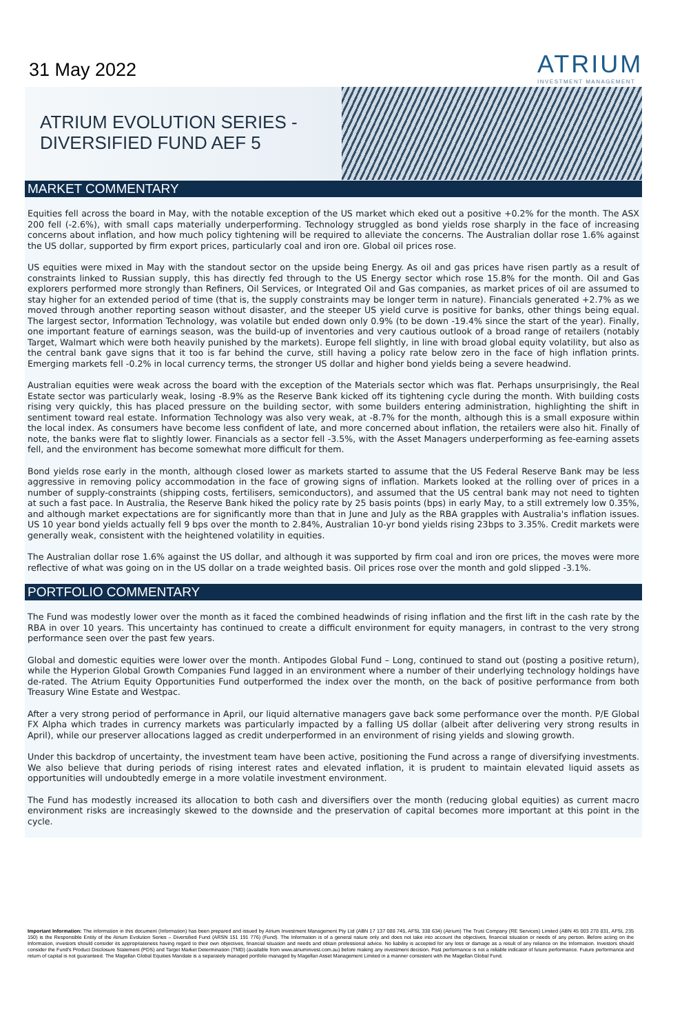31 May 2022
ATRIUM
INVESTMENT MANAGEMENT
ATRIUM EVOLUTION SERIES -
DIVERSIFIED FUND AEF 5
MARKET COMMENTARY
Equities fell across the board in May, with the notable exception of the US market which eked out a positive +0.2% for the month. The ASX 200 fell (-2.6%), with small caps materially underperforming. Technology struggled as bond yields rose sharply in the face of increasing concerns about inflation, and how much policy tightening will be required to alleviate the concerns. The Australian dollar rose 1.6% against the US dollar, supported by firm export prices, particularly coal and iron ore. Global oil prices rose.
US equities were mixed in May with the standout sector on the upside being Energy. As oil and gas prices have risen partly as a result of constraints linked to Russian supply, this has directly fed through to the US Energy sector which rose 15.8% for the month. Oil and Gas explorers performed more strongly than Refiners, Oil Services, or Integrated Oil and Gas companies, as market prices of oil are assumed to stay higher for an extended period of time (that is, the supply constraints may be longer term in nature). Financials generated +2.7% as we moved through another reporting season without disaster, and the steeper US yield curve is positive for banks, other things being equal. The largest sector, Information Technology, was volatile but ended down only 0.9% (to be down -19.4% since the start of the year). Finally, one important feature of earnings season, was the build-up of inventories and very cautious outlook of a broad range of retailers (notably Target, Walmart which were both heavily punished by the markets). Europe fell slightly, in line with broad global equity volatility, but also as the central bank gave signs that it too is far behind the curve, still having a policy rate below zero in the face of high inflation prints. Emerging markets fell -0.2% in local currency terms, the stronger US dollar and higher bond yields being a severe headwind.
Australian equities were weak across the board with the exception of the Materials sector which was flat. Perhaps unsurprisingly, the Real Estate sector was particularly weak, losing -8.9% as the Reserve Bank kicked off its tightening cycle during the month. With building costs rising very quickly, this has placed pressure on the building sector, with some builders entering administration, highlighting the shift in sentiment toward real estate. Information Technology was also very weak, at -8.7% for the month, although this is a small exposure within the local index. As consumers have become less confident of late, and more concerned about inflation, the retailers were also hit. Finally of note, the banks were flat to slightly lower. Financials as a sector fell -3.5%, with the Asset Managers underperforming as fee-earning assets fell, and the environment has become somewhat more difficult for them.
Bond yields rose early in the month, although closed lower as markets started to assume that the US Federal Reserve Bank may be less aggressive in removing policy accommodation in the face of growing signs of inflation. Markets looked at the rolling over of prices in a number of supply-constraints (shipping costs, fertilisers, semiconductors), and assumed that the US central bank may not need to tighten at such a fast pace. In Australia, the Reserve Bank hiked the policy rate by 25 basis points (bps) in early May, to a still extremely low 0.35%, and although market expectations are for significantly more than that in June and July as the RBA grapples with Australia's inflation issues. US 10 year bond yields actually fell 9 bps over the month to 2.84%, Australian 10-yr bond yields rising 23bps to 3.35%. Credit markets were generally weak, consistent with the heightened volatility in equities.
The Australian dollar rose 1.6% against the US dollar, and although it was supported by firm coal and iron ore prices, the moves were more reflective of what was going on in the US dollar on a trade weighted basis. Oil prices rose over the month and gold slipped -3.1%.
PORTFOLIO COMMENTARY
The Fund was modestly lower over the month as it faced the combined headwinds of rising inflation and the first lift in the cash rate by the RBA in over 10 years. This uncertainty has continued to create a difficult environment for equity managers, in contrast to the very strong performance seen over the past few years.
Global and domestic equities were lower over the month. Antipodes Global Fund – Long, continued to stand out (posting a positive return), while the Hyperion Global Growth Companies Fund lagged in an environment where a number of their underlying technology holdings have de-rated. The Atrium Equity Opportunities Fund outperformed the index over the month, on the back of positive performance from both Treasury Wine Estate and Westpac.
After a very strong period of performance in April, our liquid alternative managers gave back some performance over the month. P/E Global FX Alpha which trades in currency markets was particularly impacted by a falling US dollar (albeit after delivering very strong results in April), while our preserver allocations lagged as credit underperformed in an environment of rising yields and slowing growth.
Under this backdrop of uncertainty, the investment team have been active, positioning the Fund across a range of diversifying investments. We also believe that during periods of rising interest rates and elevated inflation, it is prudent to maintain elevated liquid assets as opportunities will undoubtedly emerge in a more volatile investment environment.
The Fund has modestly increased its allocation to both cash and diversifiers over the month (reducing global equities) as current macro environment risks are increasingly skewed to the downside and the preservation of capital becomes more important at this point in the cycle.
Important Information: The information in this document (Information) has been prepared and issued by Atrium Investment Management Pty Ltd (ABN 17 137 088 745, AFSL 338 634) (Atrium) The Trust Company (RE Services) Limited (ABN 45 003 278 831, AFSL 235 150) is the Responsible Entity of the Atrium Evolution Series – Diversified Fund (ARSN 151 191 776) (Fund). The Information is of a general nature only and does not take into account the objectives, financial situation or needs of any person. Before acting on the Information, investors should consider its appropriateness having regard to their own objectives, financial situation and needs and obtain professional advice. No liability is accepted for any loss or damage as a result of any reliance on the Information. Investors should consider the Fund's Product Disclosure Statement (PDS) and Target Market Determination (TMD) (available from www.atriuminvest.com.au) before making any investment decision. Past performance is not a reliable indicator of future performance. Future performance and return of capital is not guaranteed. The Magellan Global Equities Mandate is a separately managed portfolio managed by Magellan Asset Management Limited in a manner consistent with the Magellan Global Fund.